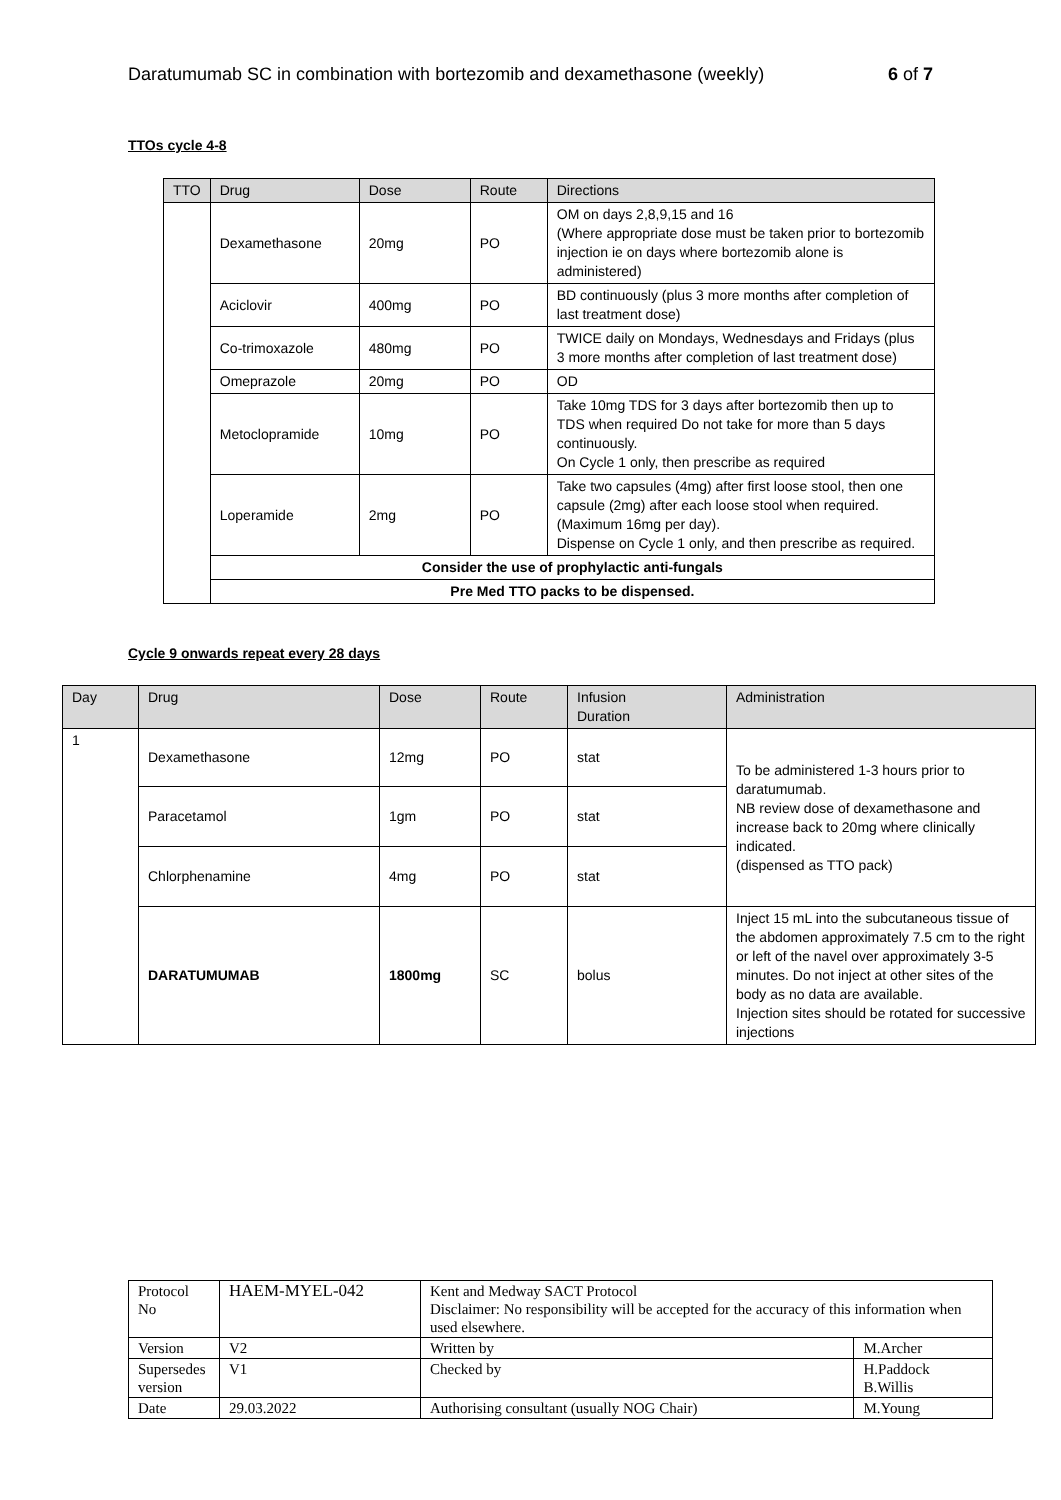Daratumumab SC in combination with bortezomib and dexamethasone (weekly) 6 of 7
TTOs cycle 4-8
| TTO | Drug | Dose | Route | Directions |
| --- | --- | --- | --- | --- |
| | Dexamethasone | 20mg | PO | OM on days 2,8,9,15 and 16 (Where appropriate dose must be taken prior to bortezomib injection ie on days where bortezomib alone is administered) |
| | Aciclovir | 400mg | PO | BD continuously (plus 3 more months after completion of last treatment dose) |
| | Co-trimoxazole | 480mg | PO | TWICE daily on Mondays, Wednesdays and Fridays (plus 3 more months after completion of last treatment dose) |
| | Omeprazole | 20mg | PO | OD |
| | Metoclopramide | 10mg | PO | Take 10mg TDS for 3 days after bortezomib then up to TDS when required Do not take for more than 5 days continuously. On Cycle 1 only, then prescribe as required |
| | Loperamide | 2mg | PO | Take two capsules (4mg) after first loose stool, then one capsule (2mg) after each loose stool when required. (Maximum 16mg per day). Dispense on Cycle 1 only, and then prescribe as required. |
| | Consider the use of prophylactic anti-fungals | | | |
| | Pre Med TTO packs to be dispensed. | | | |
Cycle 9 onwards repeat every 28 days
| Day | Drug | Dose | Route | Infusion Duration | Administration |
| --- | --- | --- | --- | --- | --- |
| 1 | Dexamethasone | 12mg | PO | stat | To be administered 1-3 hours prior to daratumumab. NB review dose of dexamethasone and increase back to 20mg where clinically indicated. (dispensed as TTO pack) |
| | Paracetamol | 1gm | PO | stat | |
| | Chlorphenamine | 4mg | PO | stat | |
| | DARATUMUMAB | 1800mg | SC | bolus | Inject 15 mL into the subcutaneous tissue of the abdomen approximately 7.5 cm to the right or left of the navel over approximately 3-5 minutes. Do not inject at other sites of the body as no data are available. Injection sites should be rotated for successive injections |
| Protocol No | HAEM-MYEL-042 | Kent and Medway SACT Protocol Disclaimer: No responsibility will be accepted for the accuracy of this information when used elsewhere. | |
| Version | V2 | Written by | M.Archer |
| Supersedes version | V1 | Checked by | H.Paddock B.Willis |
| Date | 29.03.2022 | Authorising consultant (usually NOG Chair) | M.Young |